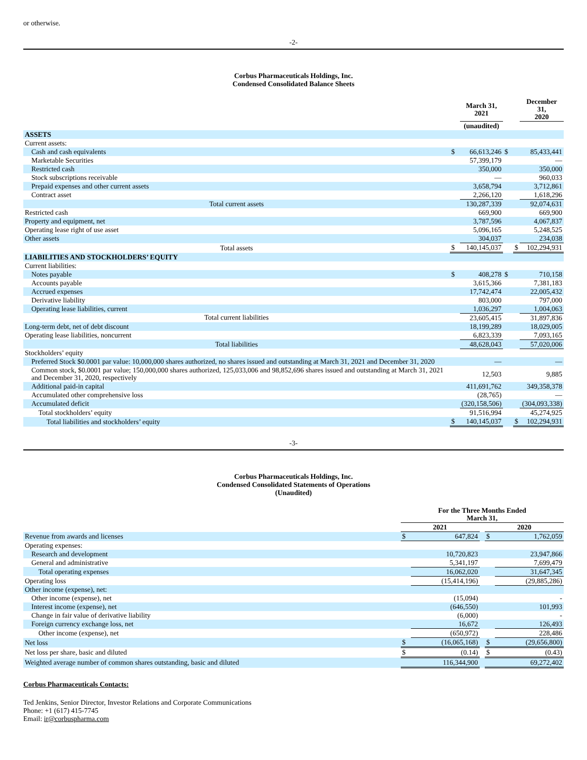or otherwise.
-2-
Corbus Pharmaceuticals Holdings, Inc.
Condensed Consolidated Balance Sheets
| | | March 31, 2021 | | | December 31, 2020 |
| --- | --- | --- | --- | --- | --- |
| | | (unaudited) | | | |
| ASSETS | | | | | |
| Current assets: | | | | | |
| Cash and cash equivalents | $ | 66,613,246 | $ | | 85,433,441 |
| Marketable Securities | | 57,399,179 | | | — |
| Restricted cash | | 350,000 | | | 350,000 |
| Stock subscriptions receivable | | — | | | 960,033 |
| Prepaid expenses and other current assets | | 3,658,794 | | | 3,712,861 |
| Contract asset | | 2,266,120 | | | 1,618,296 |
| Total current assets | | 130,287,339 | | | 92,074,631 |
| Restricted cash | | 669,900 | | | 669,900 |
| Property and equipment, net | | 3,787,596 | | | 4,067,837 |
| Operating lease right of use asset | | 5,096,165 | | | 5,248,525 |
| Other assets | | 304,037 | | | 234,038 |
| Total assets | $ | 140,145,037 | | $ | 102,294,931 |
| LIABILITIES AND STOCKHOLDERS’ EQUITY | | | | | |
| Current liabilities: | | | | | |
| Notes payable | $ | 408,278 | $ | | 710,158 |
| Accounts payable | | 3,615,366 | | | 7,381,183 |
| Accrued expenses | | 17,742,474 | | | 22,005,432 |
| Derivative liability | | 803,000 | | | 797,000 |
| Operating lease liabilities, current | | 1,036,297 | | | 1,004,063 |
| Total current liabilities | | 23,605,415 | | | 31,897,836 |
| Long-term debt, net of debt discount | | 18,199,289 | | | 18,029,005 |
| Operating lease liabilities, noncurrent | | 6,823,339 | | | 7,093,165 |
| Total liabilities | | 48,628,043 | | | 57,020,006 |
| Stockholders’ equity | | | | | |
| Preferred Stock $0.0001 par value: 10,000,000 shares authorized, no shares issued and outstanding at March 31, 2021 and December 31, 2020 | | — | | | — |
| Common stock, $0.0001 par value; 150,000,000 shares authorized, 125,033,006 and 98,852,696 shares issued and outstanding at March 31, 2021 and December 31, 2020, respectively | | 12,503 | | | 9,885 |
| Additional paid-in capital | | 411,691,762 | | | 349,358,378 |
| Accumulated other comprehensive loss | | (28,765) | | | — |
| Accumulated deficit | | (320,158,506) | | | (304,093,338) |
| Total stockholders’ equity | | 91,516,994 | | | 45,274,925 |
| Total liabilities and stockholders’ equity | $ | 140,145,037 | | $ | 102,294,931 |
-3-
Corbus Pharmaceuticals Holdings, Inc.
Condensed Consolidated Statements of Operations
(Unaudited)
| | For the Three Months Ended March 31, | | | | |
| --- | --- | --- | --- | --- | --- |
| | 2021 | | | 2020 | |
| Revenue from awards and licenses | $ | 647,824 | | $ | 1,762,059 |
| Operating expenses: | | | | | |
| Research and development | | 10,720,823 | | | 23,947,866 |
| General and administrative | | 5,341,197 | | | 7,699,479 |
| Total operating expenses | | 16,062,020 | | | 31,647,345 |
| Operating loss | | (15,414,196) | | | (29,885,286) |
| Other income (expense), net: | | | | | |
| Other income (expense), net | | (15,094) | | | - |
| Interest income (expense), net | | (646,550) | | | 101,993 |
| Change in fair value of derivative liability | | (6,000) | | | - |
| Foreign currency exchange loss, net | | 16,672 | | | 126,493 |
| Other income (expense), net | | (650,972) | | | 228,486 |
| Net loss | $ | (16,065,168) | | $ | (29,656,800) |
| Net loss per share, basic and diluted | $ | (0.14) | | $ | (0.43) |
| Weighted average number of common shares outstanding, basic and diluted | | 116,344,900 | | | 69,272,402 |
Corbus Pharmaceuticals Contacts:
Ted Jenkins, Senior Director, Investor Relations and Corporate Communications
Phone: +1 (617) 415-7745
Email: ir@corbuspharma.com